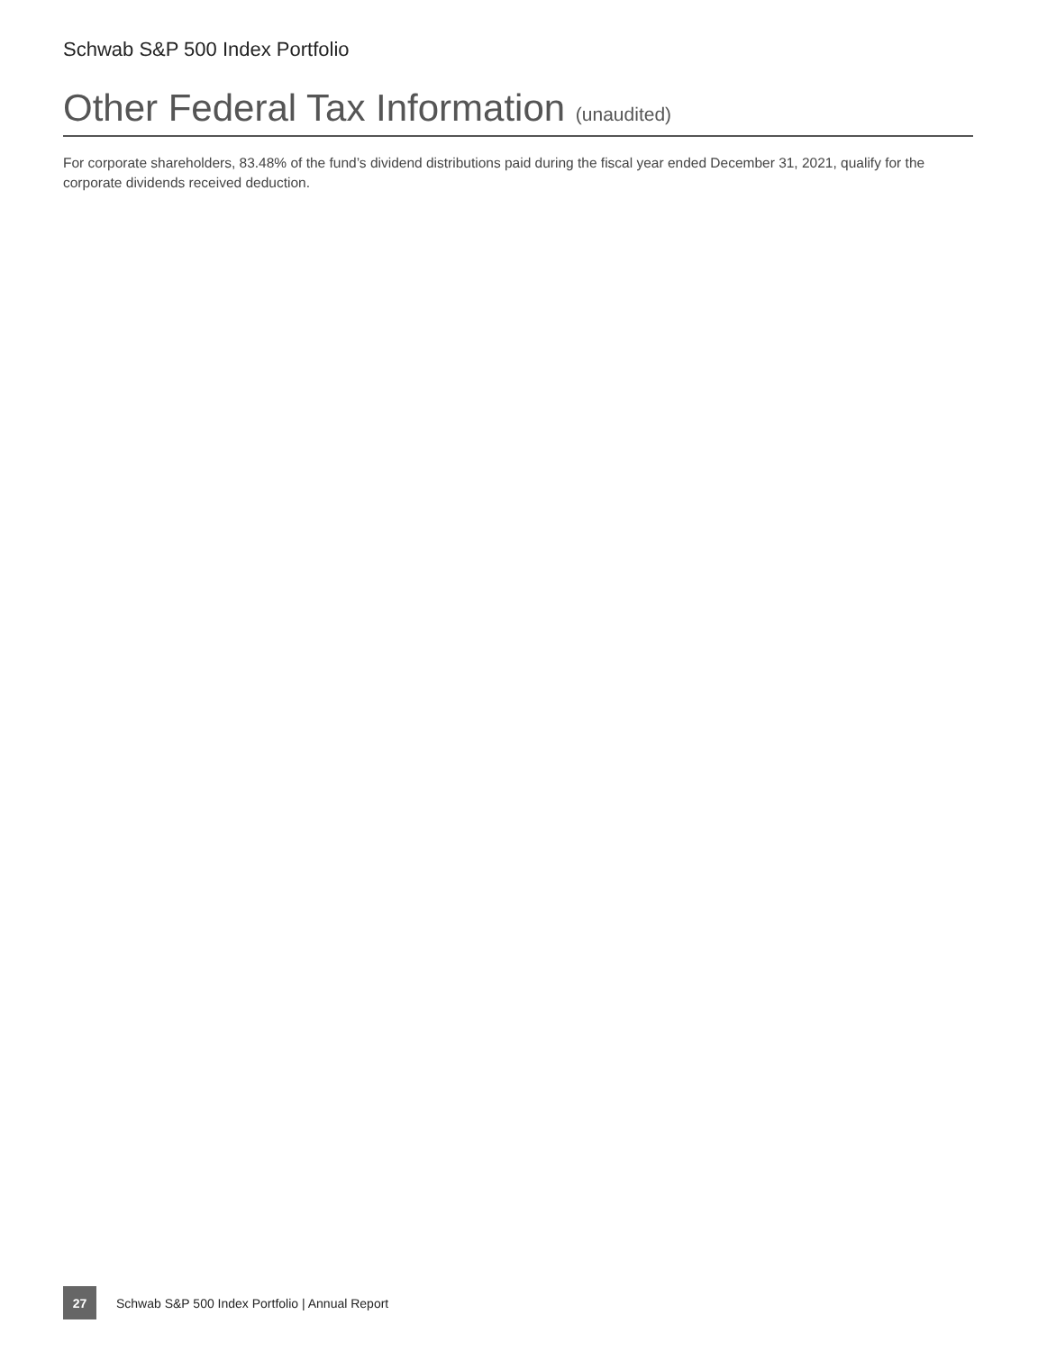Schwab S&P 500 Index Portfolio
Other Federal Tax Information (unaudited)
For corporate shareholders, 83.48% of the fund’s dividend distributions paid during the fiscal year ended December 31, 2021, qualify for the corporate dividends received deduction.
27
Schwab S&P 500 Index Portfolio | Annual Report